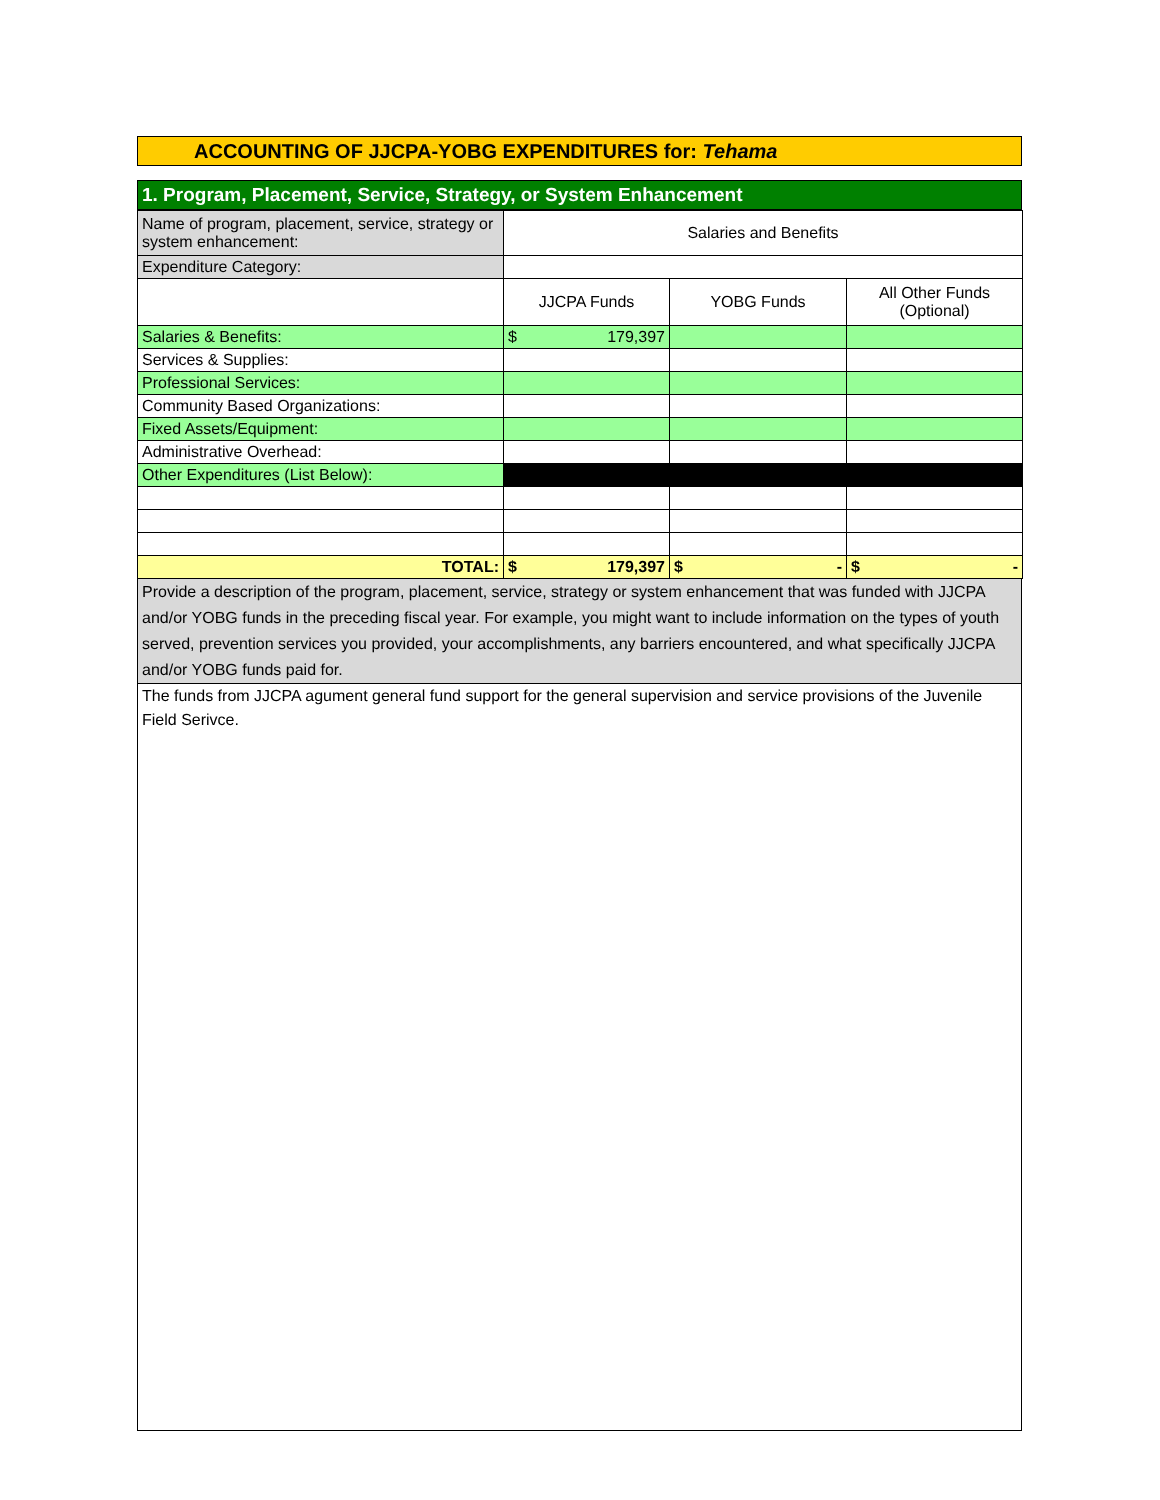ACCOUNTING OF JJCPA-YOBG EXPENDITURES for: Tehama
1. Program, Placement, Service, Strategy, or System Enhancement
| Name of program, placement, service, strategy or system enhancement: | Salaries and Benefits | | |
| Expenditure Category: | | | |
| | JJCPA Funds | YOBG Funds | All Other Funds (Optional) |
| Salaries & Benefits: | $ 179,397 | | |
| Services & Supplies: | | | |
| Professional Services: | | | |
| Community Based Organizations: | | | |
| Fixed Assets/Equipment: | | | |
| Administrative Overhead: | | | |
| Other Expenditures (List Below): | | | |
| TOTAL: | $ 179,397 | $ - | $ - |
Provide a description of the program, placement, service, strategy or system enhancement that was funded with JJCPA and/or YOBG funds in the preceding fiscal year. For example, you might want to include information on the types of youth served, prevention services you provided, your accomplishments, any barriers encountered, and what specifically JJCPA and/or YOBG funds paid for.
The funds from JJCPA agument general fund support for the general supervision and service provisions of the Juvenile Field Serivce.